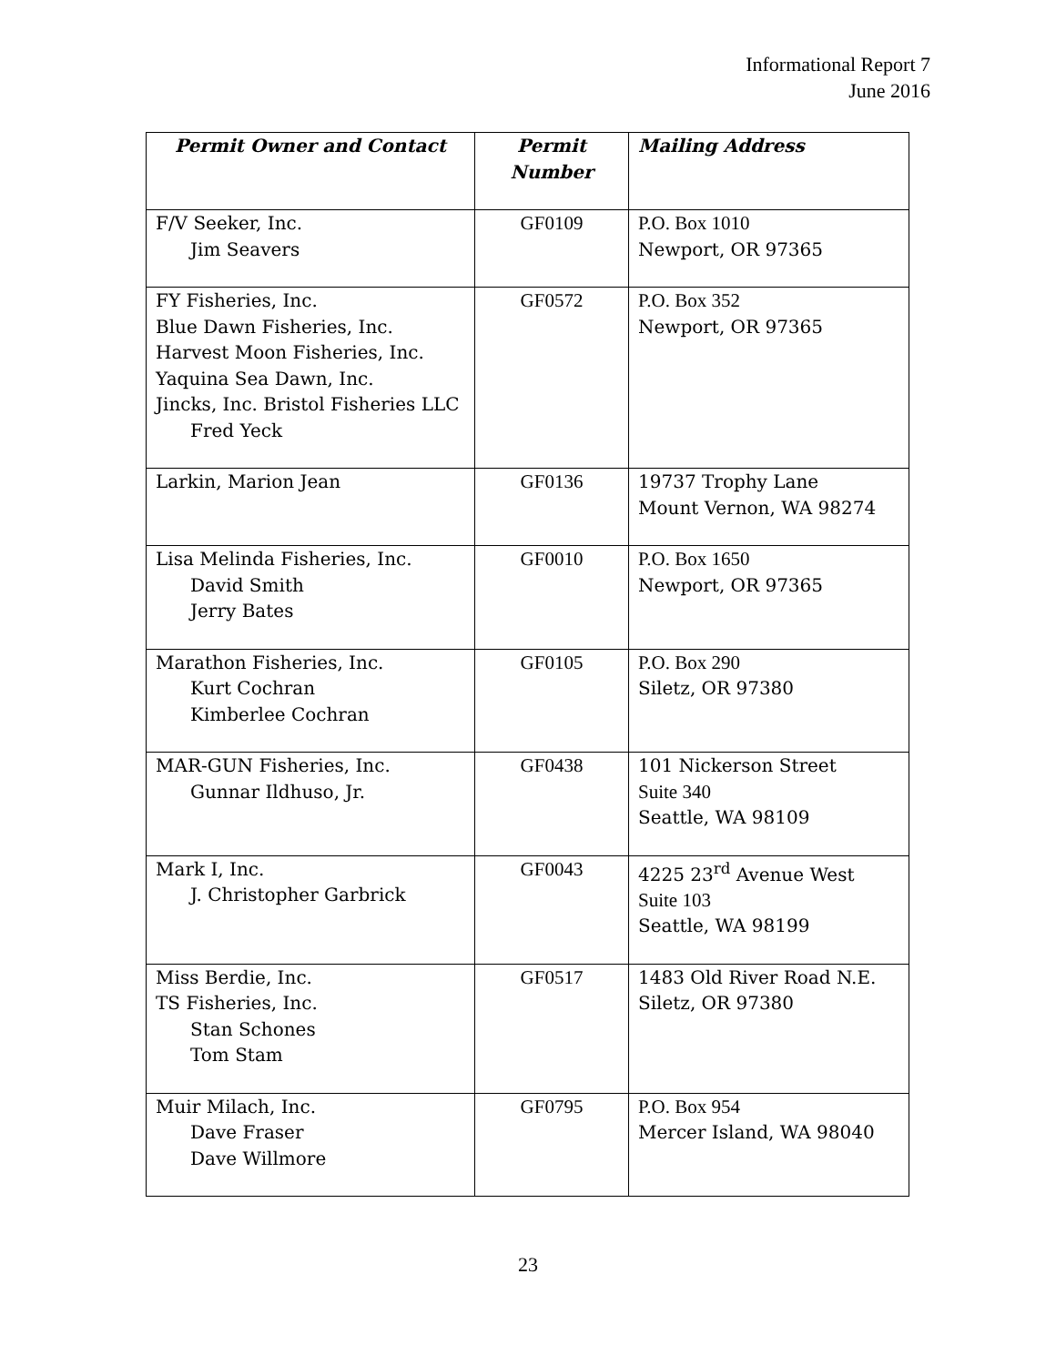Informational Report 7
June 2016
| Permit Owner and Contact | Permit Number | Mailing Address |
| --- | --- | --- |
| F/V Seeker, Inc. Jim Seavers | GF0109 | P.O. Box 1010 Newport, OR 97365 |
| FY Fisheries, Inc. Blue Dawn Fisheries, Inc. Harvest Moon Fisheries, Inc. Yaquina Sea Dawn, Inc. Jincks, Inc. Bristol Fisheries LLC Fred Yeck | GF0572 | P.O. Box 352 Newport, OR 97365 |
| Larkin, Marion Jean | GF0136 | 19737 Trophy Lane Mount Vernon, WA 98274 |
| Lisa Melinda Fisheries, Inc. David Smith Jerry Bates | GF0010 | P.O. Box 1650 Newport, OR 97365 |
| Marathon Fisheries, Inc. Kurt Cochran Kimberlee Cochran | GF0105 | P.O. Box 290 Siletz, OR 97380 |
| MAR-GUN Fisheries, Inc. Gunnar Ildhuso, Jr. | GF0438 | 101 Nickerson Street Suite 340 Seattle, WA 98109 |
| Mark I, Inc. J. Christopher Garbrick | GF0043 | 4225 23<sup>rd</sup> Avenue West Suite 103 Seattle, WA 98199 |
| Miss Berdie, Inc. TS Fisheries, Inc. Stan Schones Tom Stam | GF0517 | 1483 Old River Road N.E. Siletz, OR 97380 |
| Muir Milach, Inc. Dave Fraser Dave Willmore | GF0795 | P.O. Box 954 Mercer Island, WA 98040 |
23